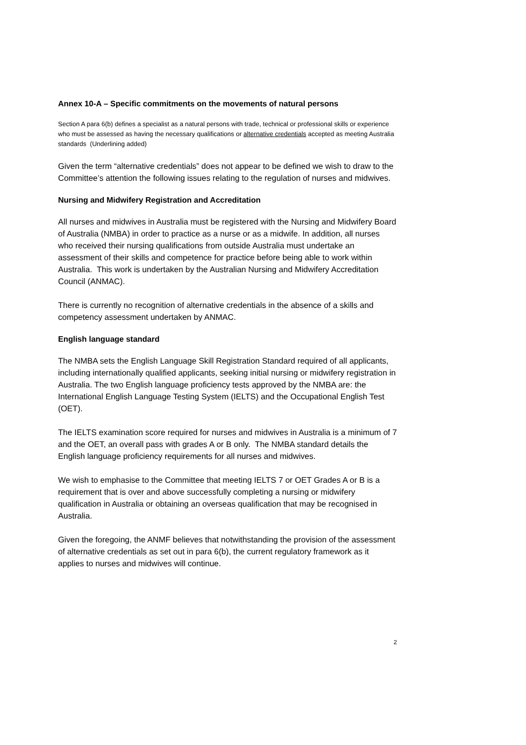Annex 10-A – Specific commitments on the movements of natural persons
Section A para 6(b) defines a specialist as a natural persons with trade, technical or professional skills or experience who must be assessed as having the necessary qualifications or alternative credentials accepted as meeting Australia standards (Underlining added)
Given the term “alternative credentials” does not appear to be defined we wish to draw to the Committee’s attention the following issues relating to the regulation of nurses and midwives.
Nursing and Midwifery Registration and Accreditation
All nurses and midwives in Australia must be registered with the Nursing and Midwifery Board of Australia (NMBA) in order to practice as a nurse or as a midwife. In addition, all nurses who received their nursing qualifications from outside Australia must undertake an assessment of their skills and competence for practice before being able to work within Australia. This work is undertaken by the Australian Nursing and Midwifery Accreditation Council (ANMAC).
There is currently no recognition of alternative credentials in the absence of a skills and competency assessment undertaken by ANMAC.
English language standard
The NMBA sets the English Language Skill Registration Standard required of all applicants, including internationally qualified applicants, seeking initial nursing or midwifery registration in Australia. The two English language proficiency tests approved by the NMBA are: the International English Language Testing System (IELTS) and the Occupational English Test (OET).
The IELTS examination score required for nurses and midwives in Australia is a minimum of 7 and the OET, an overall pass with grades A or B only. The NMBA standard details the English language proficiency requirements for all nurses and midwives.
We wish to emphasise to the Committee that meeting IELTS 7 or OET Grades A or B is a requirement that is over and above successfully completing a nursing or midwifery qualification in Australia or obtaining an overseas qualification that may be recognised in Australia.
Given the foregoing, the ANMF believes that notwithstanding the provision of the assessment of alternative credentials as set out in para 6(b), the current regulatory framework as it applies to nurses and midwives will continue.
2